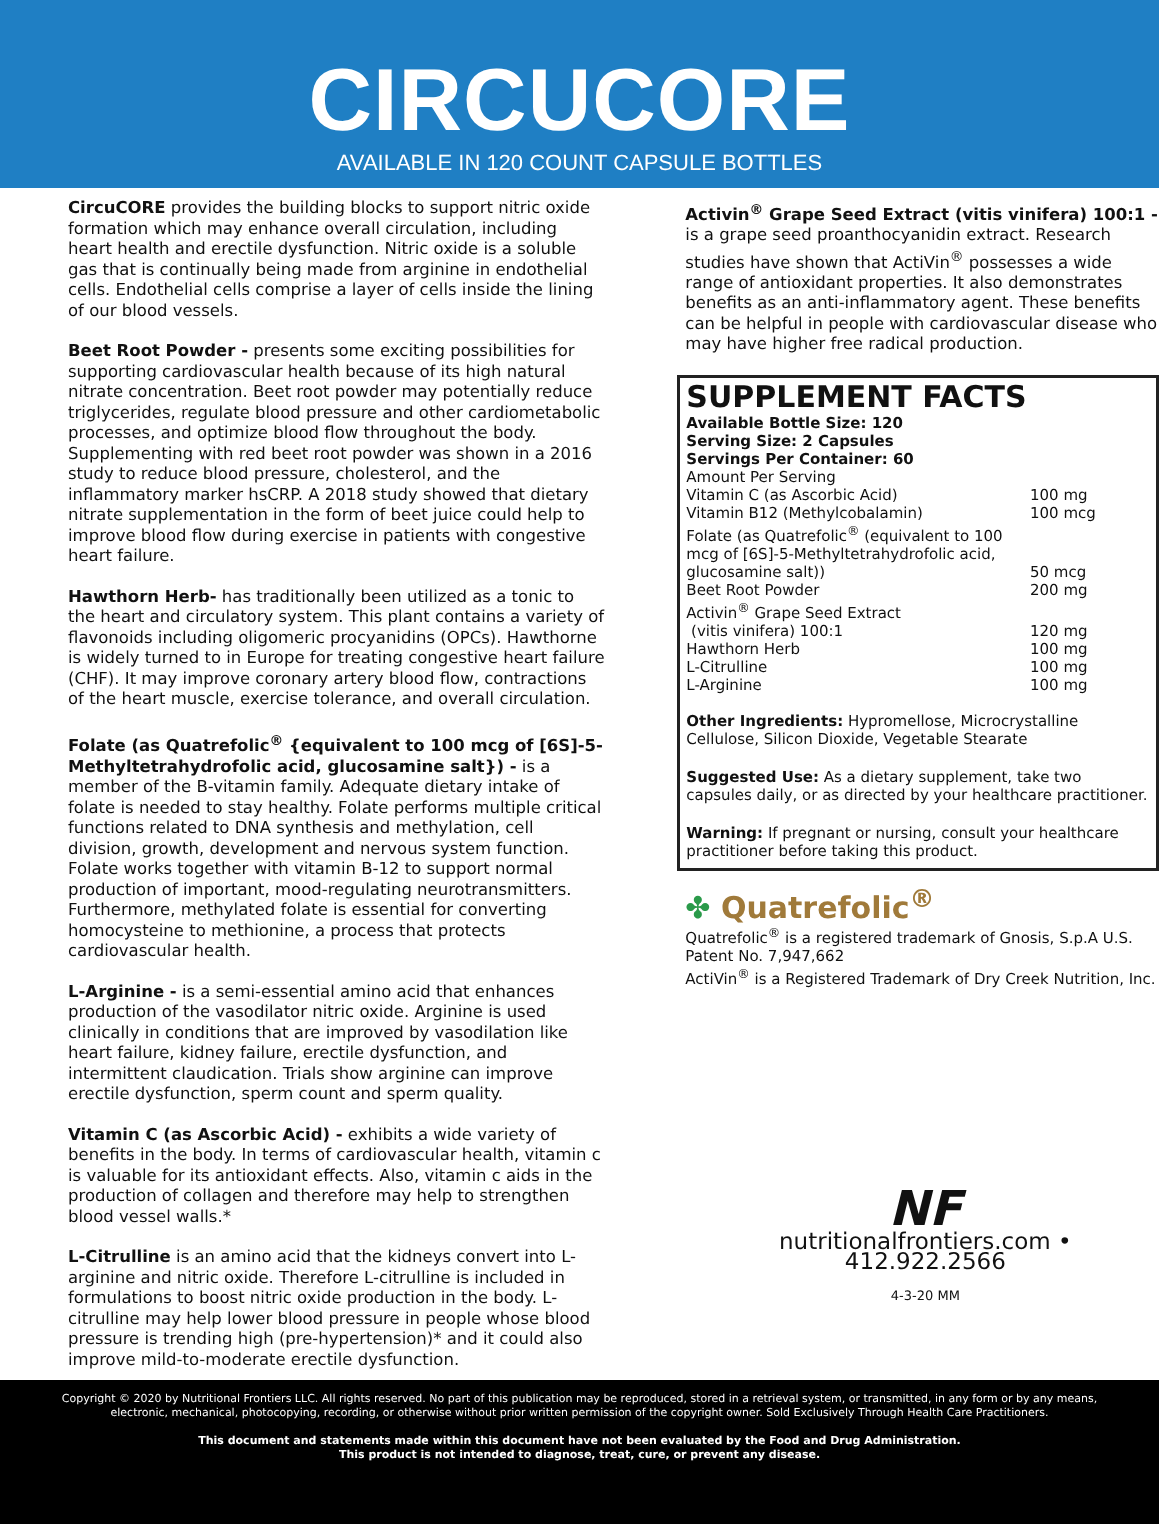CIRCUCORE
AVAILABLE IN 120 COUNT CAPSULE BOTTLES
CircuCORE provides the building blocks to support nitric oxide formation which may enhance overall circulation, including heart health and erectile dysfunction. Nitric oxide is a soluble gas that is continually being made from arginine in endothelial cells. Endothelial cells comprise a layer of cells inside the lining of our blood vessels.
Beet Root Powder - presents some exciting possibilities for supporting cardiovascular health because of its high natural nitrate concentration. Beet root powder may potentially reduce triglycerides, regulate blood pressure and other cardiometabolic processes, and optimize blood flow throughout the body. Supplementing with red beet root powder was shown in a 2016 study to reduce blood pressure, cholesterol, and the inflammatory marker hsCRP. A 2018 study showed that dietary nitrate supplementation in the form of beet juice could help to improve blood flow during exercise in patients with congestive heart failure.
Hawthorn Herb- has traditionally been utilized as a tonic to the heart and circulatory system. This plant contains a variety of flavonoids including oligomeric procyanidins (OPCs). Hawthorne is widely turned to in Europe for treating congestive heart failure (CHF). It may improve coronary artery blood flow, contractions of the heart muscle, exercise tolerance, and overall circulation.
Folate (as Quatrefolic<sup>®</sup> {equivalent to 100 mcg of [6S]-5-Methyltetrahydrofolic acid, glucosamine salt}) - is a member of the B-vitamin family. Adequate dietary intake of folate is needed to stay healthy. Folate performs multiple critical functions related to DNA synthesis and methylation, cell division, growth, development and nervous system function. Folate works together with vitamin B-12 to support normal production of important, mood-regulating neurotransmitters. Furthermore, methylated folate is essential for converting homocysteine to methionine, a process that protects cardiovascular health.
L-Arginine - is a semi-essential amino acid that enhances production of the vasodilator nitric oxide. Arginine is used clinically in conditions that are improved by vasodilation like heart failure, kidney failure, erectile dysfunction, and intermittent claudication. Trials show arginine can improve erectile dysfunction, sperm count and sperm quality.
Vitamin C (as Ascorbic Acid) - exhibits a wide variety of benefits in the body. In terms of cardiovascular health, vitamin c is valuable for its antioxidant effects. Also, vitamin c aids in the production of collagen and therefore may help to strengthen blood vessel walls.*
L-Citrulline is an amino acid that the kidneys convert into L-arginine and nitric oxide. Therefore L-citrulline is included in formulations to boost nitric oxide production in the body. L-citrulline may help lower blood pressure in people whose blood pressure is trending high (pre-hypertension)* and it could also improve mild-to-moderate erectile dysfunction.
Activin<sup>®</sup> Grape Seed Extract (vitis vinifera) 100:1 - is a grape seed proanthocyanidin extract. Research studies have shown that ActiVin<sup>®</sup> possesses a wide range of antioxidant properties. It also demonstrates benefits as an anti-inflammatory agent. These benefits can be helpful in people with cardiovascular disease who may have higher free radical production.
SUPPLEMENT FACTS
Available Bottle Size: 120
Serving Size: 2 Capsules
Servings Per Container: 60
| Amount Per Serving | |
| Vitamin C (as Ascorbic Acid) | 100 mg |
| Vitamin B12 (Methylcobalamin) | 100 mcg |
| Folate (as Quatrefolic<sup>®</sup> (equivalent to 100 mcg of [6S]-5-Methyltetrahydrofolic acid, glucosamine salt)) | 50 mcg |
| Beet Root Powder | 200 mg |
| Activin<sup>®</sup> Grape Seed Extract (vitis vinifera) 100:1 | 120 mg |
| Hawthorn Herb | 100 mg |
| L-Citrulline | 100 mg |
| L-Arginine | 100 mg |
Other Ingredients: Hypromellose, Microcrystalline Cellulose, Silicon Dioxide, Vegetable Stearate
Suggested Use: As a dietary supplement, take two capsules daily, or as directed by your healthcare practitioner.
Warning: If pregnant or nursing, consult your healthcare practitioner before taking this product.
✤ Quatrefolic<sup>®</sup>
Quatrefolic<sup>®</sup> is a registered trademark of Gnosis, S.p.A U.S. Patent No. 7,947,662
ActiVin<sup>®</sup> is a Registered Trademark of Dry Creek Nutrition, Inc.
NF
nutritionalfrontiers.com • 412.922.2566
4-3-20 MM
Copyright © 2020 by Nutritional Frontiers LLC. All rights reserved. No part of this publication may be reproduced, stored in a retrieval system, or transmitted, in any form or by any means, electronic, mechanical, photocopying, recording, or otherwise without prior written permission of the copyright owner. Sold Exclusively Through Health Care Practitioners.
This document and statements made within this document have not been evaluated by the Food and Drug Administration.
This product is not intended to diagnose, treat, cure, or prevent any disease.